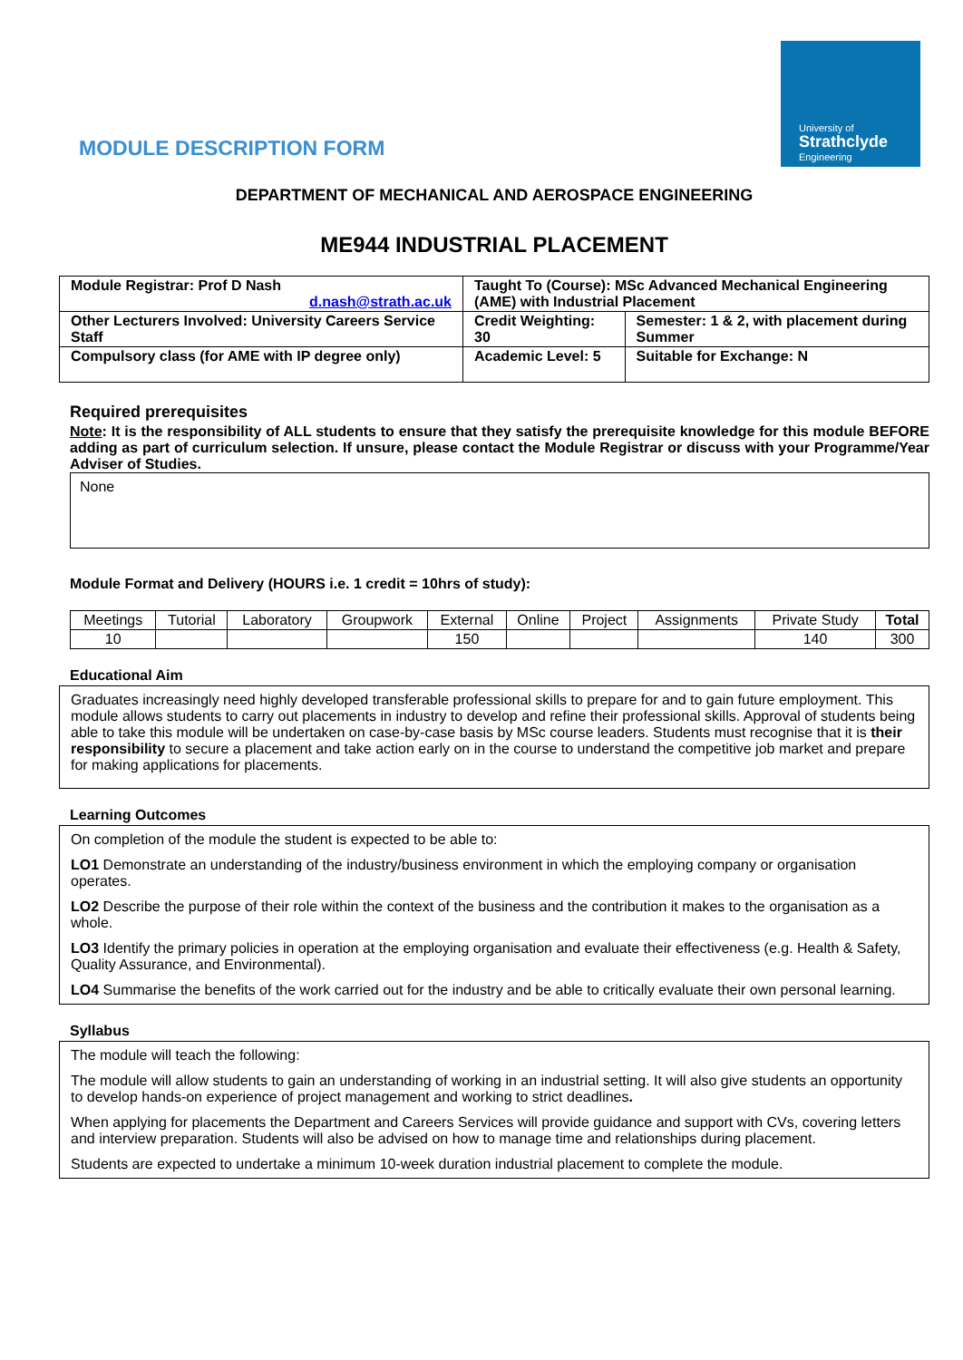University of
Strathclyde
Engineering
MODULE DESCRIPTION FORM
DEPARTMENT OF MECHANICAL AND AEROSPACE ENGINEERING
ME944 INDUSTRIAL PLACEMENT
| Module Registrar: Prof D Nash d.nash@strath.ac.uk | Taught To (Course): MSc Advanced Mechanical Engineering (AME) with Industrial Placement | |
| Other Lecturers Involved: University Careers Service Staff | Credit Weighting: 30 | Semester: 1 & 2, with placement during Summer |
| Compulsory class (for AME with IP degree only) | Academic Level: 5 | Suitable for Exchange: N |
Required prerequisites
Note: It is the responsibility of ALL students to ensure that they satisfy the prerequisite knowledge for this module BEFORE adding as part of curriculum selection. If unsure, please contact the Module Registrar or discuss with your Programme/Year Adviser of Studies.
None
Module Format and Delivery (HOURS i.e. 1 credit = 10hrs of study):
| Meetings | Tutorial | Laboratory | Groupwork | External | Online | Project | Assignments | Private Study | Total |
| 10 | | | | 150 | | | | 140 | 300 |
Educational Aim
Graduates increasingly need highly developed transferable professional skills to prepare for and to gain future employment. This module allows students to carry out placements in industry to develop and refine their professional skills. Approval of students being able to take this module will be undertaken on case-by-case basis by MSc course leaders. Students must recognise that it is their responsibility to secure a placement and take action early on in the course to understand the competitive job market and prepare for making applications for placements.
Learning Outcomes
On completion of the module the student is expected to be able to:
LO1 Demonstrate an understanding of the industry/business environment in which the employing company or organisation operates.
LO2 Describe the purpose of their role within the context of the business and the contribution it makes to the organisation as a whole.
LO3 Identify the primary policies in operation at the employing organisation and evaluate their effectiveness (e.g. Health & Safety, Quality Assurance, and Environmental).
LO4 Summarise the benefits of the work carried out for the industry and be able to critically evaluate their own personal learning.
Syllabus
The module will teach the following:
The module will allow students to gain an understanding of working in an industrial setting. It will also give students an opportunity to develop hands-on experience of project management and working to strict deadlines.
When applying for placements the Department and Careers Services will provide guidance and support with CVs, covering letters and interview preparation. Students will also be advised on how to manage time and relationships during placement.
Students are expected to undertake a minimum 10-week duration industrial placement to complete the module.